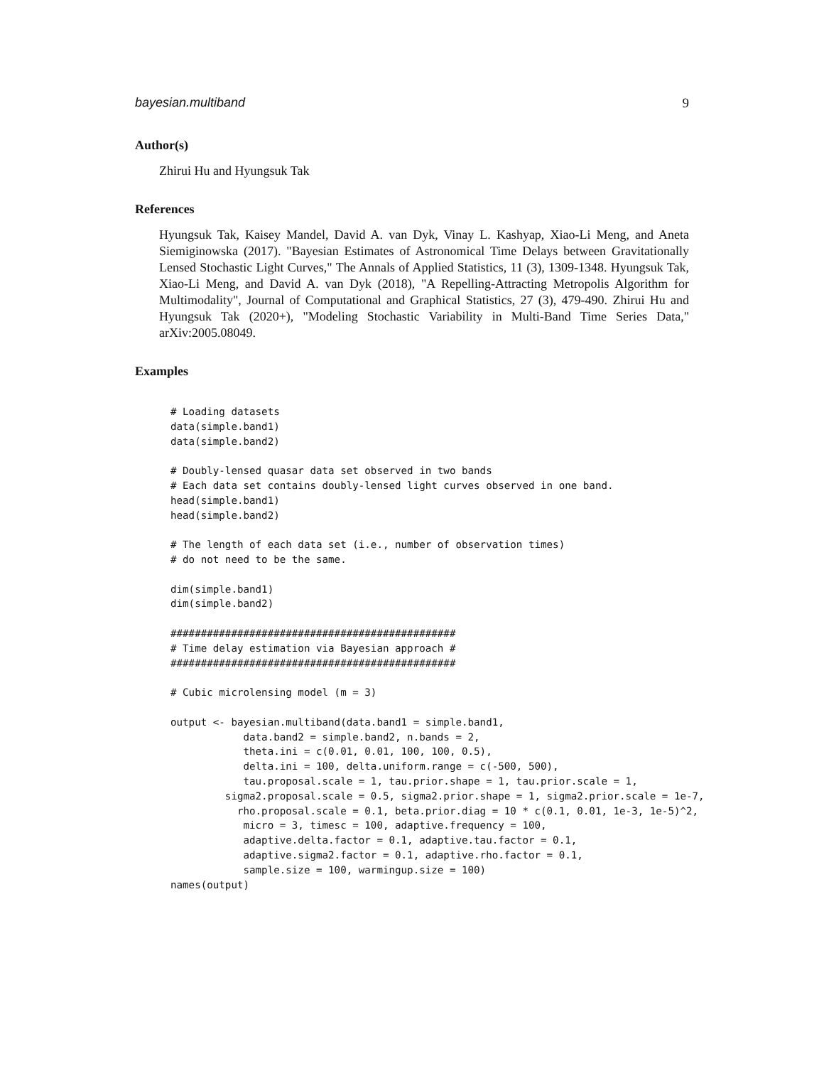bayesian.multiband 9
Author(s)
Zhirui Hu and Hyungsuk Tak
References
Hyungsuk Tak, Kaisey Mandel, David A. van Dyk, Vinay L. Kashyap, Xiao-Li Meng, and Aneta Siemiginowska (2017). "Bayesian Estimates of Astronomical Time Delays between Gravitationally Lensed Stochastic Light Curves," The Annals of Applied Statistics, 11 (3), 1309-1348. Hyungsuk Tak, Xiao-Li Meng, and David A. van Dyk (2018), "A Repelling-Attracting Metropolis Algorithm for Multimodality", Journal of Computational and Graphical Statistics, 27 (3), 479-490. Zhirui Hu and Hyungsuk Tak (2020+), "Modeling Stochastic Variability in Multi-Band Time Series Data," arXiv:2005.08049.
Examples
# Loading datasets
data(simple.band1)
data(simple.band2)

# Doubly-lensed quasar data set observed in two bands
# Each data set contains doubly-lensed light curves observed in one band.
head(simple.band1)
head(simple.band2)

# The length of each data set (i.e., number of observation times)
# do not need to be the same.

dim(simple.band1)
dim(simple.band2)

###############################################
# Time delay estimation via Bayesian approach #
###############################################

# Cubic microlensing model (m = 3)

output <- bayesian.multiband(data.band1 = simple.band1,
            data.band2 = simple.band2, n.bands = 2,
            theta.ini = c(0.01, 0.01, 100, 100, 0.5),
            delta.ini = 100, delta.uniform.range = c(-500, 500),
            tau.proposal.scale = 1, tau.prior.shape = 1, tau.prior.scale = 1,
         sigma2.proposal.scale = 0.5, sigma2.prior.shape = 1, sigma2.prior.scale = 1e-7,
           rho.proposal.scale = 0.1, beta.prior.diag = 10 * c(0.1, 0.01, 1e-3, 1e-5)^2,
            micro = 3, timesc = 100, adaptive.frequency = 100,
            adaptive.delta.factor = 0.1, adaptive.tau.factor = 0.1,
            adaptive.sigma2.factor = 0.1, adaptive.rho.factor = 0.1,
            sample.size = 100, warmingup.size = 100)
names(output)